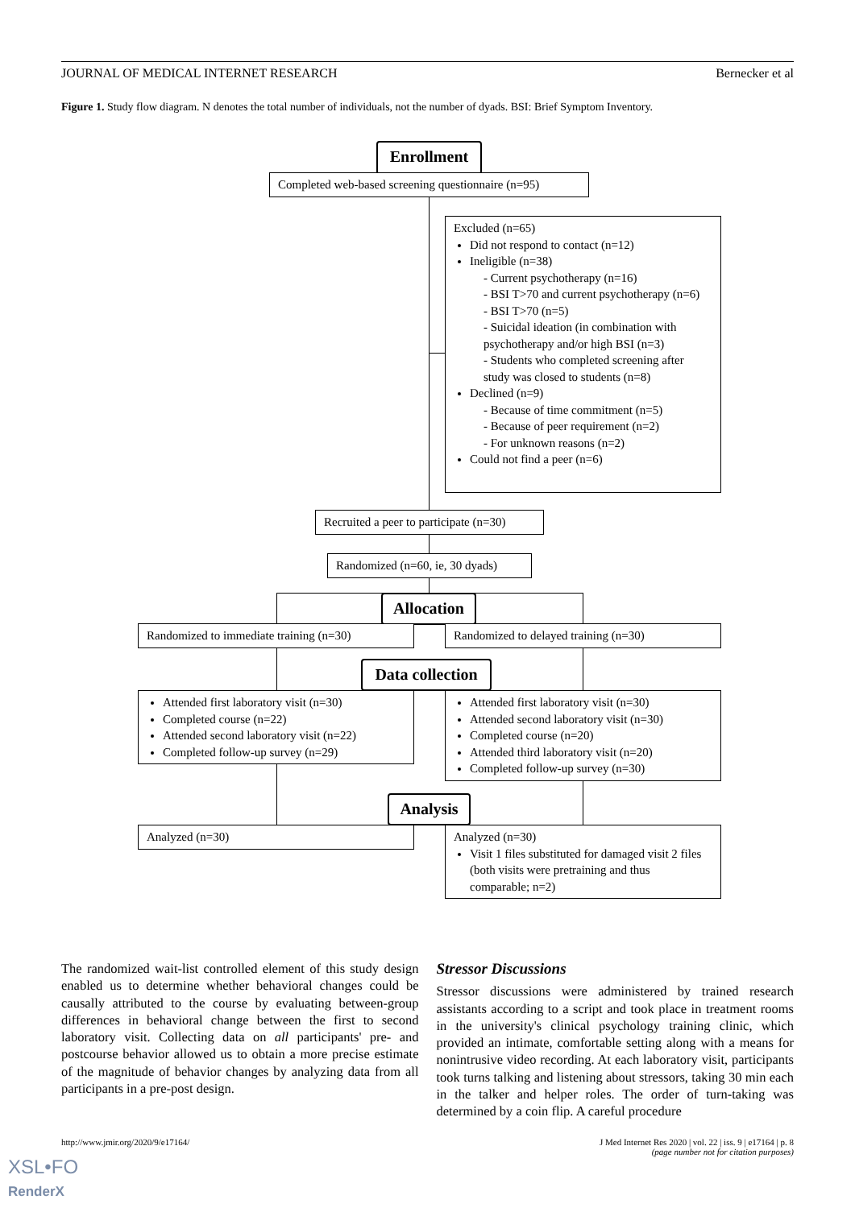JOURNAL OF MEDICAL INTERNET RESEARCH Bernecker et al
Figure 1. Study flow diagram. N denotes the total number of individuals, not the number of dyads. BSI: Brief Symptom Inventory.
Enrollment
Completed web-based screening questionnaire (n=95)
Excluded (n=65)
Did not respond to contact (n=12)
Ineligible (n=38)
- Current psychotherapy (n=16)
- BSI T>70 and current psychotherapy (n=6)
- BSI T>70 (n=5)
- Suicidal ideation (in combination with psychotherapy and/or high BSI (n=3)
- Students who completed screening after study was closed to students (n=8)
Declined (n=9)
- Because of time commitment (n=5)
- Because of peer requirement (n=2)
- For unknown reasons (n=2)
Could not find a peer (n=6)
Recruited a peer to participate (n=30)
Randomized (n=60, ie, 30 dyads)
Allocation
Randomized to immediate training (n=30)
Randomized to delayed training (n=30)
Data collection
Attended first laboratory visit (n=30)
Completed course (n=22)
Attended second laboratory visit (n=22)
Completed follow-up survey (n=29)
Attended first laboratory visit (n=30)
Attended second laboratory visit (n=30)
Completed course (n=20)
Attended third laboratory visit (n=20)
Completed follow-up survey (n=30)
Analysis
Analyzed (n=30)
Analyzed (n=30)
Visit 1 files substituted for damaged visit 2 files (both visits were pretraining and thus comparable; n=2)
The randomized wait-list controlled element of this study design enabled us to determine whether behavioral changes could be causally attributed to the course by evaluating between-group differences in behavioral change between the first to second laboratory visit. Collecting data on all participants' pre- and postcourse behavior allowed us to obtain a more precise estimate of the magnitude of behavior changes by analyzing data from all participants in a pre-post design.
Stressor Discussions
Stressor discussions were administered by trained research assistants according to a script and took place in treatment rooms in the university's clinical psychology training clinic, which provided an intimate, comfortable setting along with a means for nonintrusive video recording. At each laboratory visit, participants took turns talking and listening about stressors, taking 30 min each in the talker and helper roles. The order of turn-taking was determined by a coin flip. A careful procedure
http://www.jmir.org/2020/9/e17164/ J Med Internet Res 2020 | vol. 22 | iss. 9 | e17164 | p. 8
(page number not for citation purposes)
XSL•FO
RenderX